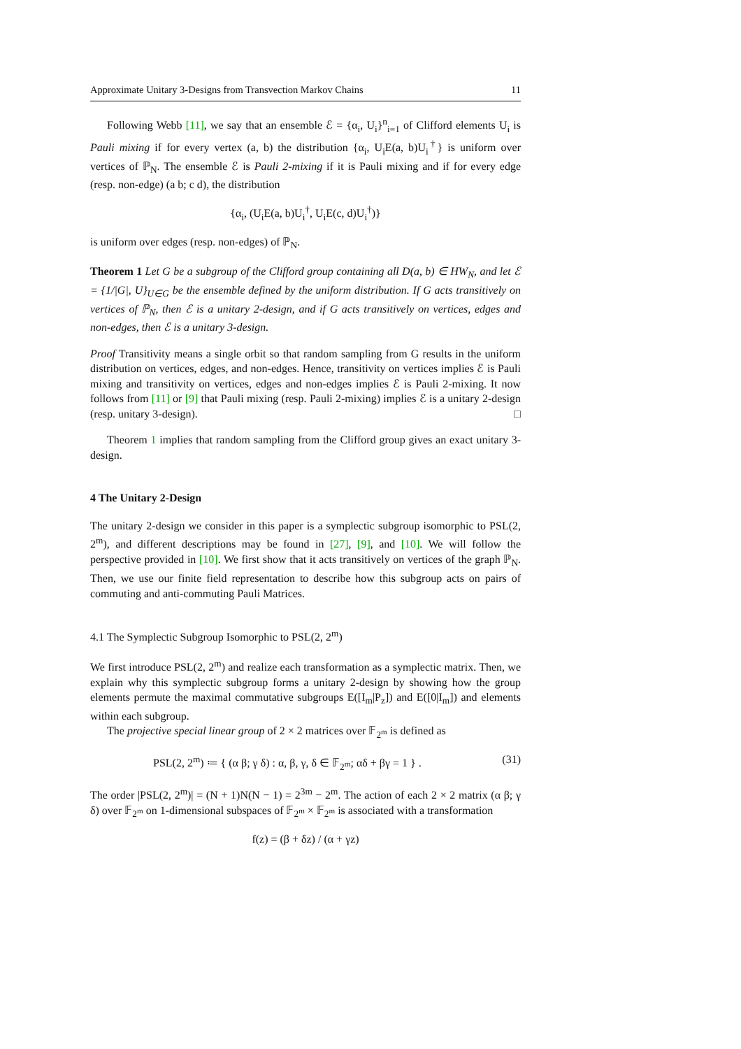Approximate Unitary 3-Designs from Transvection Markov Chains 11
Following Webb [11], we say that an ensemble ℰ = {α<sub>i</sub>, U<sub>i</sub>}<sup>n</sup><sub>i=1</sub> of Clifford elements U<sub>i</sub> is Pauli mixing if for every vertex (a, b) the distribution {α<sub>i</sub>, U<sub>i</sub>E(a, b)U<sub>i</sub><sup>†</sup>} is uniform over vertices of ℙ<sub>N</sub>. The ensemble ℰ is Pauli 2-mixing if it is Pauli mixing and if for every edge (resp. non-edge) (a b; c d), the distribution
{α<sub>i</sub>, (U<sub>i</sub>E(a, b)U<sub>i</sub><sup>†</sup>, U<sub>i</sub>E(c, d)U<sub>i</sub><sup>†</sup>)}
is uniform over edges (resp. non-edges) of ℙ<sub>N</sub>.
Theorem 1 Let G be a subgroup of the Clifford group containing all D(a, b) ∈ HW<sub>N</sub>, and let ℰ = {1/|G|, U}<sub>U∈G</sub> be the ensemble defined by the uniform distribution. If G acts transitively on vertices of ℙ<sub>N</sub>, then ℰ is a unitary 2-design, and if G acts transitively on vertices, edges and non-edges, then ℰ is a unitary 3-design.
Proof Transitivity means a single orbit so that random sampling from G results in the uniform distribution on vertices, edges, and non-edges. Hence, transitivity on vertices implies ℰ is Pauli mixing and transitivity on vertices, edges and non-edges implies ℰ is Pauli 2-mixing. It now follows from [11] or [9] that Pauli mixing (resp. Pauli 2-mixing) implies ℰ is a unitary 2-design (resp. unitary 3-design). □
Theorem 1 implies that random sampling from the Clifford group gives an exact unitary 3-design.
4 The Unitary 2-Design
The unitary 2-design we consider in this paper is a symplectic subgroup isomorphic to PSL(2, 2<sup>m</sup>), and different descriptions may be found in [27], [9], and [10]. We will follow the perspective provided in [10]. We first show that it acts transitively on vertices of the graph ℙ<sub>N</sub>. Then, we use our finite field representation to describe how this subgroup acts on pairs of commuting and anti-commuting Pauli Matrices.
4.1 The Symplectic Subgroup Isomorphic to PSL(2, 2<sup>m</sup>)
We first introduce PSL(2, 2<sup>m</sup>) and realize each transformation as a symplectic matrix. Then, we explain why this symplectic subgroup forms a unitary 2-design by showing how the group elements permute the maximal commutative subgroups E([I<sub>m</sub>|P<sub>z</sub>]) and E([0|I<sub>m</sub>]) and elements within each subgroup.
The projective special linear group of 2 × 2 matrices over 𝔽<sub>2<sup>m</sup></sub> is defined as
PSL(2, 2<sup>m</sup>) ≔ { (α β; γ δ) : α, β, γ, δ ∈ 𝔽<sub>2<sup>m</sup></sub>; αδ + βγ = 1 } . (31)
The order |PSL(2, 2<sup>m</sup>)| = (N + 1)N(N − 1) = 2<sup>3m</sup> − 2<sup>m</sup>. The action of each 2 × 2 matrix (α β; γ δ) over 𝔽<sub>2<sup>m</sup></sub> on 1-dimensional subspaces of 𝔽<sub>2<sup>m</sup></sub> × 𝔽<sub>2<sup>m</sup></sub> is associated with a transformation
f(z) = (β + δz) / (α + γz)